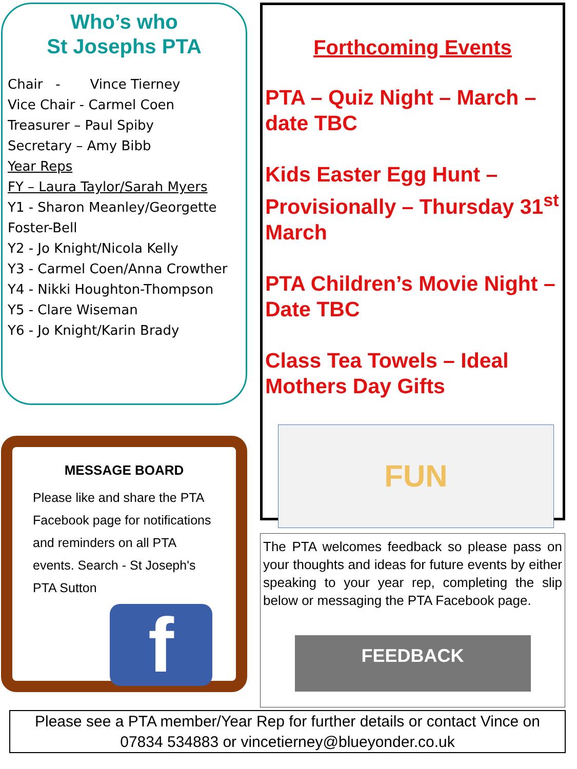Who’s who
St Josephs PTA
Chair - Vince Tierney
Vice Chair - Carmel Coen
Treasurer – Paul Spiby
Secretary – Amy Bibb
Year Reps
FY – Laura Taylor/Sarah Myers
Y1 - Sharon Meanley/Georgette Foster-Bell
Y2 - Jo Knight/Nicola Kelly
Y3 - Carmel Coen/Anna Crowther
Y4 - Nikki Houghton-Thompson
Y5 - Clare Wiseman
Y6 - Jo Knight/Karin Brady
MESSAGE BOARD
Please like and share the PTA Facebook page for notifications and reminders on all PTA events. Search - St Joseph's PTA Sutton
f
Forthcoming Events
PTA – Quiz Night – March – date TBC
Kids Easter Egg Hunt – Provisionally – Thursday 31<sup>st</sup> March
PTA Children’s Movie Night – Date TBC
Class Tea Towels – Ideal Mothers Day Gifts
FUN
The PTA welcomes feedback so please pass on your thoughts and ideas for future events by either speaking to your year rep, completing the slip below or messaging the PTA Facebook page.
FEEDBACK
Please see a PTA member/Year Rep for further details or contact Vince on
07834 534883 or vincetierney@blueyonder.co.uk